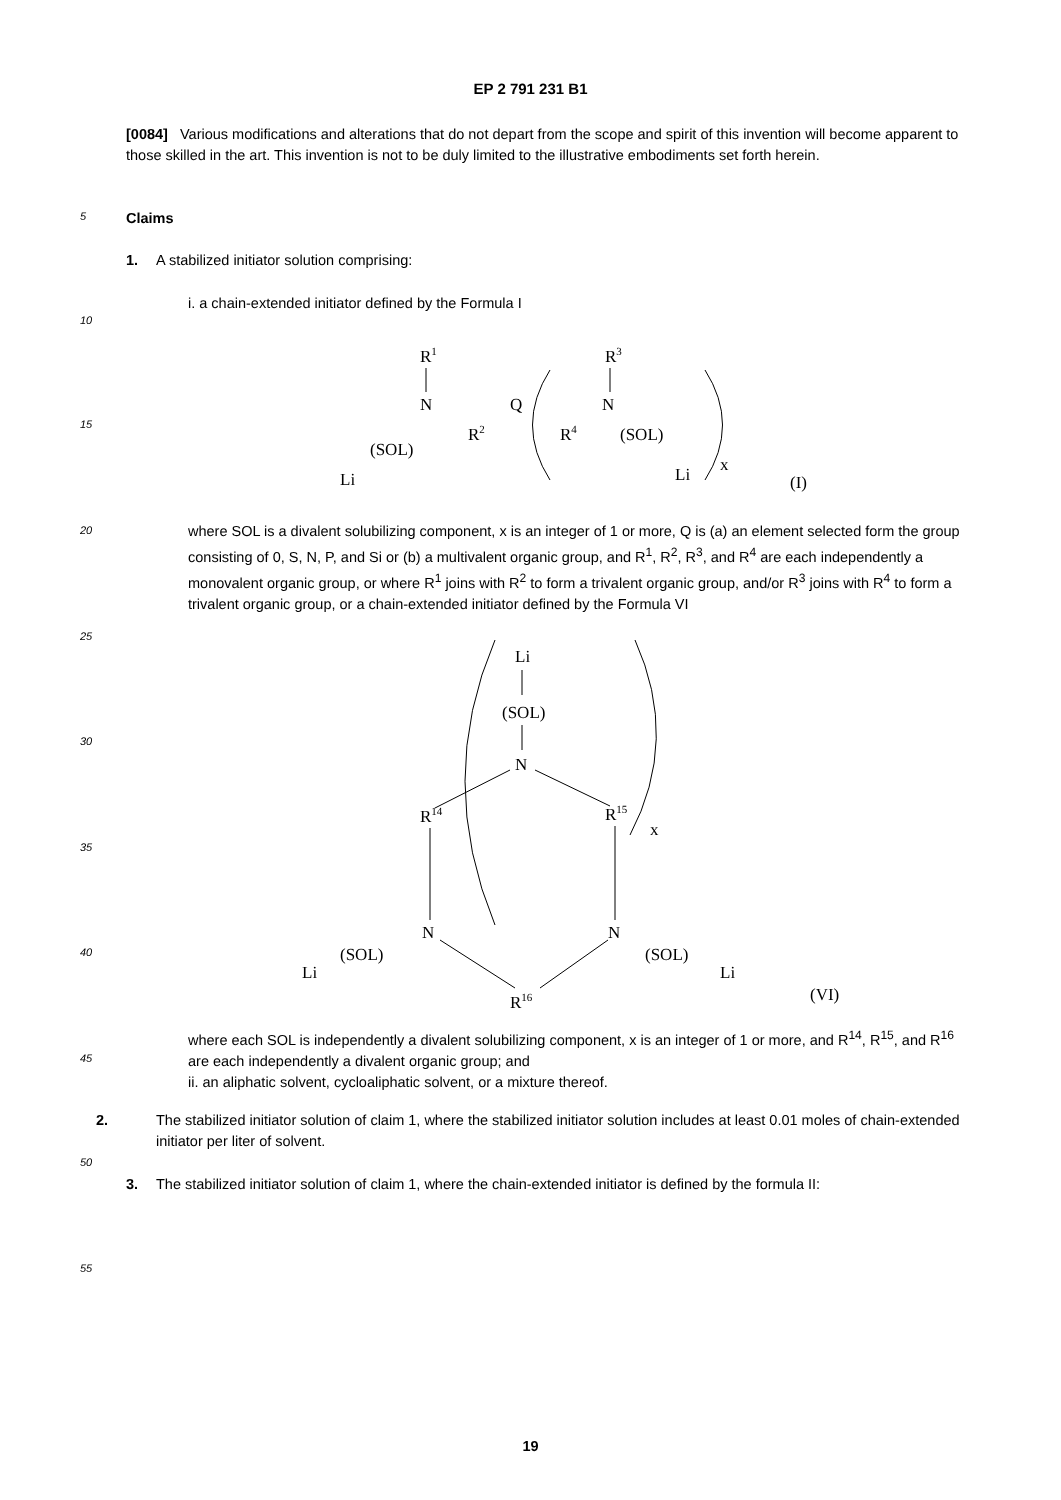EP 2 791 231 B1
[0084] Various modifications and alterations that do not depart from the scope and spirit of this invention will become apparent to those skilled in the art. This invention is not to be duly limited to the illustrative embodiments set forth herein.
5 Claims
1. A stabilized initiator solution comprising:
i. a chain-extended initiator defined by the Formula I
10
15
R1
N
R2
Q
R4
N
R3
Li
(SOL)
(SOL)
Li
x
(I)
20
where SOL is a divalent solubilizing component, x is an integer of 1 or more, Q is (a) an element selected form the group consisting of 0, S, N, P, and Si or (b) a multivalent organic group, and R<sup>1</sup>, R<sup>2</sup>, R<sup>3</sup>, and R<sup>4</sup> are each independently a monovalent organic group, or where R<sup>1</sup> joins with R<sup>2</sup> to form a trivalent organic group, and/or R<sup>3</sup> joins with R<sup>4</sup> to form a trivalent organic group, or a chain-extended initiator defined by the Formula VI
25
30
35
40
Li
(SOL)
N
R14
R15
x
N
N
R16
Li
(SOL)
(SOL)
Li
(VI)
where each SOL is independently a divalent solubilizing component, x is an integer of 1 or more, and R<sup>14</sup>, R<sup>15</sup>, and R<sup>16</sup> are each independently a divalent organic group; and
ii. an aliphatic solvent, cycloaliphatic solvent, or a mixture thereof.
45
2. The stabilized initiator solution of claim 1, where the stabilized initiator solution includes at least 0.01 moles of chain-extended initiator per liter of solvent.
50
3. The stabilized initiator solution of claim 1, where the chain-extended initiator is defined by the formula II:
55
19